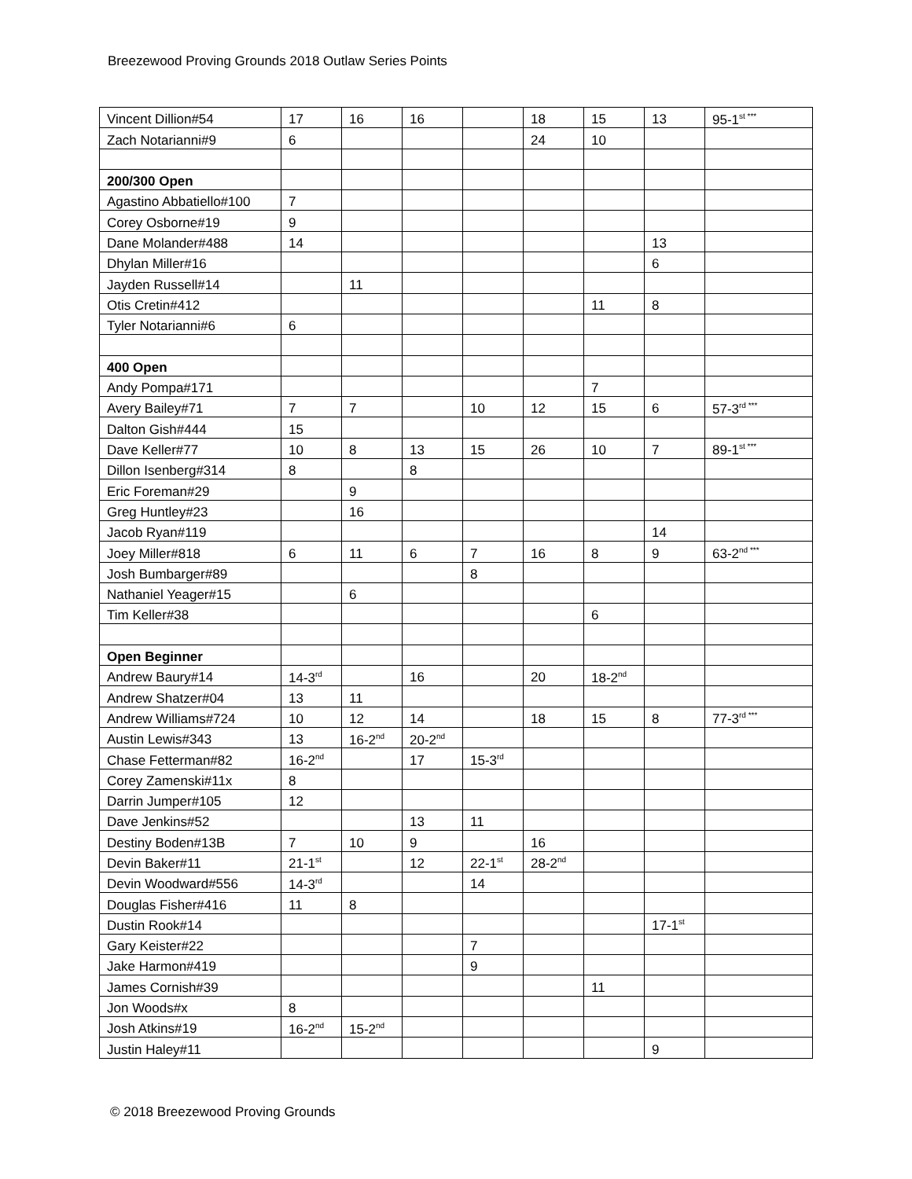Breezewood Proving Grounds 2018 Outlaw Series Points
| Vincent Dillion#54 | 17 | 16 | 16 | | 18 | 15 | 13 | 95-1<sup>st ***</sup> |
| Zach Notarianni#9 | 6 | | | | 24 | 10 | | |
| 200/300 Open | | | | | | | | |
| Agastino Abbatiello#100 | 7 | | | | | | | |
| Corey Osborne#19 | 9 | | | | | | | |
| Dane Molander#488 | 14 | | | | | | 13 | |
| Dhylan Miller#16 | | | | | | | 6 | |
| Jayden Russell#14 | | 11 | | | | | | |
| Otis Cretin#412 | | | | | | 11 | 8 | |
| Tyler Notarianni#6 | 6 | | | | | | | |
| 400 Open | | | | | | | | |
| Andy Pompa#171 | | | | | | 7 | | |
| Avery Bailey#71 | 7 | 7 | | 10 | 12 | 15 | 6 | 57-3<sup>rd ***</sup> |
| Dalton Gish#444 | 15 | | | | | | | |
| Dave Keller#77 | 10 | 8 | 13 | 15 | 26 | 10 | 7 | 89-1<sup>st ***</sup> |
| Dillon Isenberg#314 | 8 | | 8 | | | | | |
| Eric Foreman#29 | | 9 | | | | | | |
| Greg Huntley#23 | | 16 | | | | | | |
| Jacob Ryan#119 | | | | | | | 14 | |
| Joey Miller#818 | 6 | 11 | 6 | 7 | 16 | 8 | 9 | 63-2<sup>nd ***</sup> |
| Josh Bumbarger#89 | | | | 8 | | | | |
| Nathaniel Yeager#15 | | 6 | | | | | | |
| Tim Keller#38 | | | | | | 6 | | |
| Open Beginner | | | | | | | | |
| Andrew Baury#14 | 14-3<sup>rd</sup> | | 16 | | 20 | 18-2<sup>nd</sup> | | |
| Andrew Shatzer#04 | 13 | 11 | | | | | | |
| Andrew Williams#724 | 10 | 12 | 14 | | 18 | 15 | 8 | 77-3<sup>rd ***</sup> |
| Austin Lewis#343 | 13 | 16-2<sup>nd</sup> | 20-2<sup>nd</sup> | | | | | |
| Chase Fetterman#82 | 16-2<sup>nd</sup> | | 17 | 15-3<sup>rd</sup> | | | | |
| Corey Zamenski#11x | 8 | | | | | | | |
| Darrin Jumper#105 | 12 | | | | | | | |
| Dave Jenkins#52 | | | 13 | 11 | | | | |
| Destiny Boden#13B | 7 | 10 | 9 | | 16 | | | |
| Devin Baker#11 | 21-1<sup>st</sup> | | 12 | 22-1<sup>st</sup> | 28-2<sup>nd</sup> | | | |
| Devin Woodward#556 | 14-3<sup>rd</sup> | | | 14 | | | | |
| Douglas Fisher#416 | 11 | 8 | | | | | | |
| Dustin Rook#14 | | | | | | | 17-1<sup>st</sup> | |
| Gary Keister#22 | | | | 7 | | | | |
| Jake Harmon#419 | | | | 9 | | | | |
| James Cornish#39 | | | | | | 11 | | |
| Jon Woods#x | 8 | | | | | | | |
| Josh Atkins#19 | 16-2<sup>nd</sup> | 15-2<sup>nd</sup> | | | | | | |
| Justin Haley#11 | | | | | | | 9 | |
© 2018 Breezewood Proving Grounds